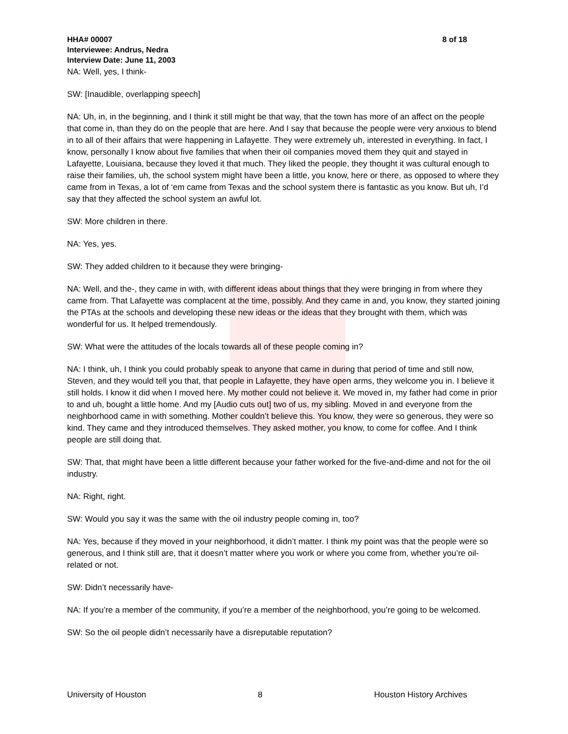HHA# 00007 8 of 18
Interviewee: Andrus, Nedra
Interview Date: June 11, 2003
NA: Well, yes, I think-
SW: [Inaudible, overlapping speech]
NA: Uh, in, in the beginning, and I think it still might be that way, that the town has more of an affect on the people that come in, than they do on the people that are here. And I say that because the people were very anxious to blend in to all of their affairs that were happening in Lafayette. They were extremely uh, interested in everything. In fact, I know, personally I know about five families that when their oil companies moved them they quit and stayed in Lafayette, Louisiana, because they loved it that much. They liked the people, they thought it was cultural enough to raise their families, uh, the school system might have been a little, you know, here or there, as opposed to where they came from in Texas, a lot of ‘em came from Texas and the school system there is fantastic as you know. But uh, I’d say that they affected the school system an awful lot.
SW: More children in there.
NA: Yes, yes.
SW: They added children to it because they were bringing-
NA: Well, and the-, they came in with, with different ideas about things that they were bringing in from where they came from. That Lafayette was complacent at the time, possibly. And they came in and, you know, they started joining the PTAs at the schools and developing these new ideas or the ideas that they brought with them, which was wonderful for us. It helped tremendously.
SW: What were the attitudes of the locals towards all of these people coming in?
NA: I think, uh, I think you could probably speak to anyone that came in during that period of time and still now, Steven, and they would tell you that, that people in Lafayette, they have open arms, they welcome you in. I believe it still holds. I know it did when I moved here. My mother could not believe it. We moved in, my father had come in prior to and uh, bought a little home. And my [Audio cuts out] two of us, my sibling. Moved in and everyone from the neighborhood came in with something. Mother couldn’t believe this. You know, they were so generous, they were so kind. They came and they introduced themselves. They asked mother, you know, to come for coffee. And I think people are still doing that.
SW: That, that might have been a little different because your father worked for the five-and-dime and not for the oil industry.
NA: Right, right.
SW: Would you say it was the same with the oil industry people coming in, too?
NA: Yes, because if they moved in your neighborhood, it didn’t matter. I think my point was that the people were so generous, and I think still are, that it doesn’t matter where you work or where you come from, whether you’re oil-related or not.
SW: Didn’t necessarily have-
NA: If you’re a member of the community, if you’re a member of the neighborhood, you’re going to be welcomed.
SW: So the oil people didn’t necessarily have a disreputable reputation?
University of Houston 8 Houston History Archives